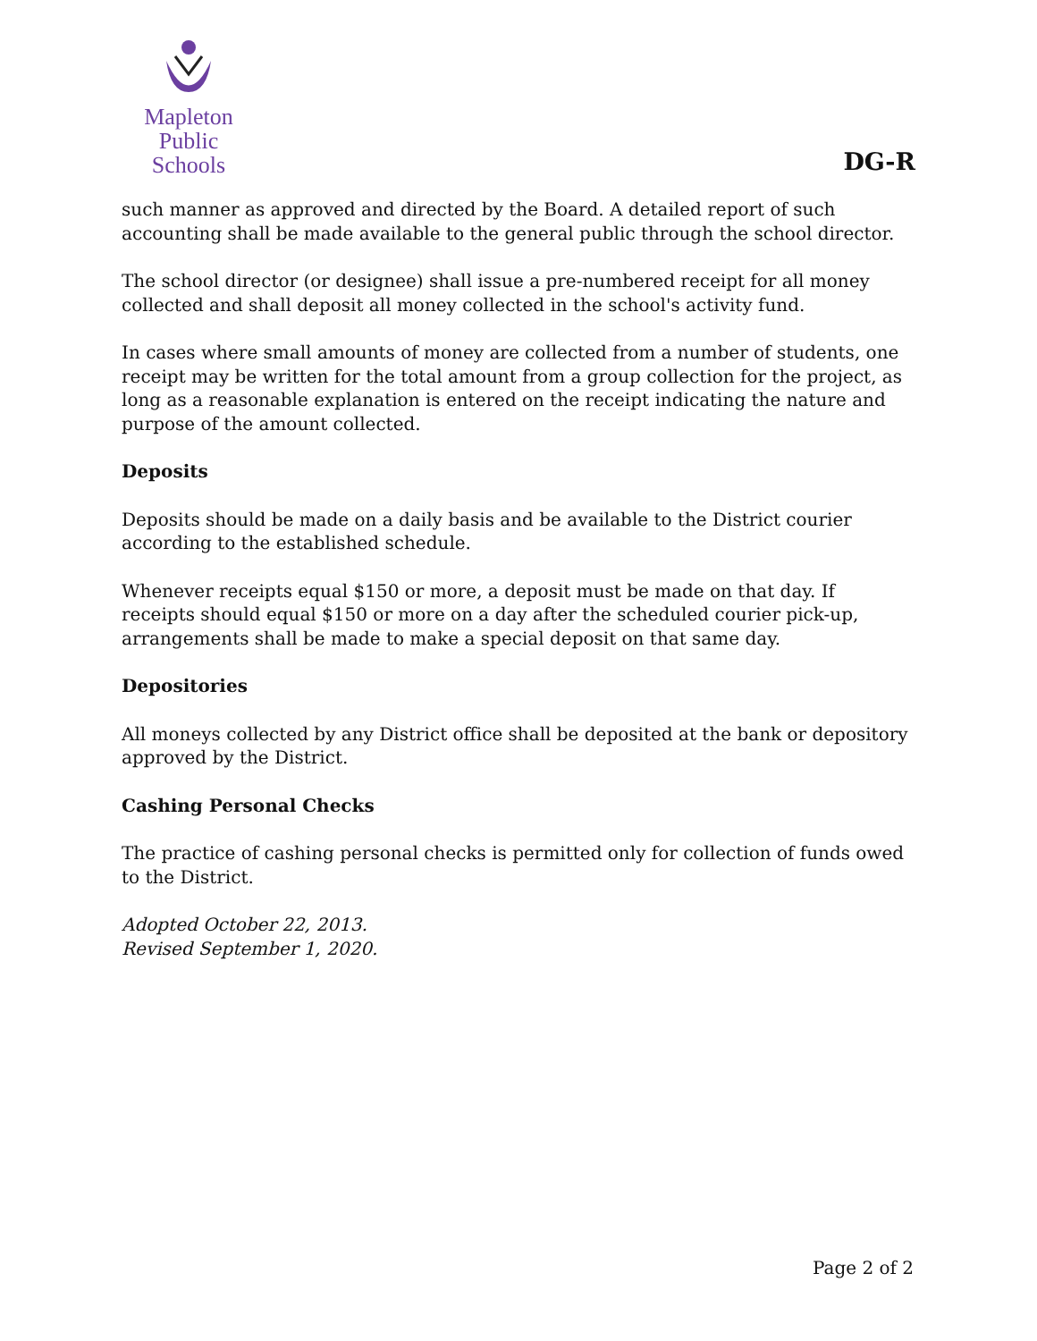Mapleton
Public Schools
DG-R
such manner as approved and directed by the Board. A detailed report of such accounting shall be made available to the general public through the school director.
The school director (or designee) shall issue a pre-numbered receipt for all money collected and shall deposit all money collected in the school's activity fund.
In cases where small amounts of money are collected from a number of students, one receipt may be written for the total amount from a group collection for the project, as long as a reasonable explanation is entered on the receipt indicating the nature and purpose of the amount collected.
Deposits
Deposits should be made on a daily basis and be available to the District courier according to the established schedule.
Whenever receipts equal $150 or more, a deposit must be made on that day. If receipts should equal $150 or more on a day after the scheduled courier pick-up, arrangements shall be made to make a special deposit on that same day.
Depositories
All moneys collected by any District office shall be deposited at the bank or depository approved by the District.
Cashing Personal Checks
The practice of cashing personal checks is permitted only for collection of funds owed to the District.
Adopted October 22, 2013.
Revised September 1, 2020.
Page 2 of 2